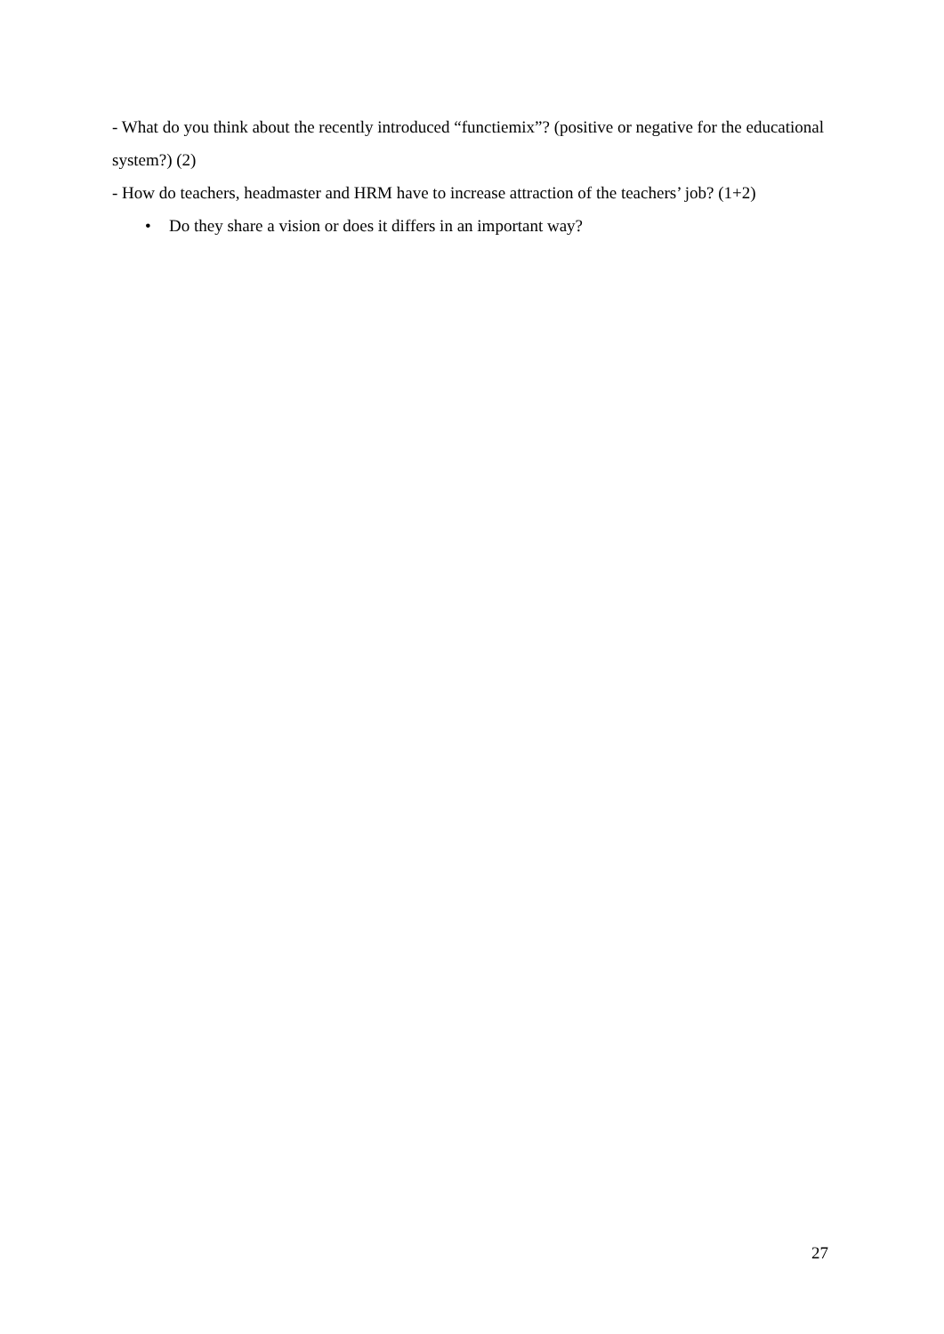- What do you think about the recently introduced “functiemix”? (positive or negative for the educational system?) (2)
- How do teachers, headmaster and HRM have to increase attraction of the teachers’ job? (1+2)
• Do they share a vision or does it differs in an important way?
27